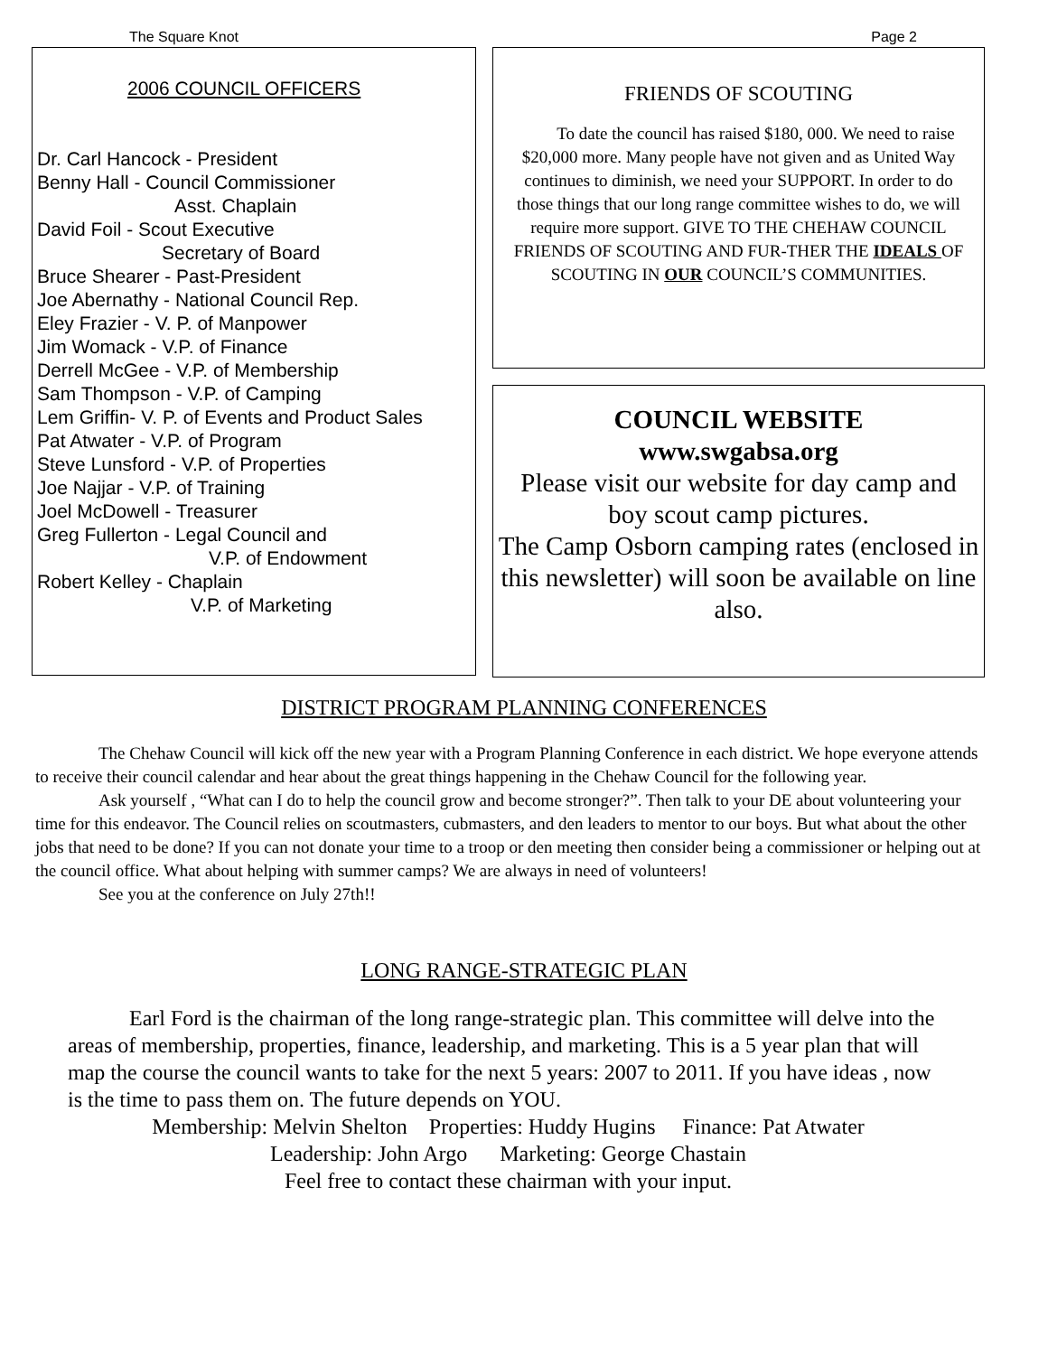The Square Knot Page 2
2006 COUNCIL OFFICERS
Dr. Carl Hancock - President
Benny Hall - Council Commissioner
Asst. Chaplain
David Foil - Scout Executive
Secretary of Board
Bruce Shearer - Past-President
Joe Abernathy - National Council Rep.
Eley Frazier - V. P. of Manpower
Jim Womack - V.P. of Finance
Derrell McGee - V.P. of Membership
Sam Thompson - V.P. of Camping
Lem Griffin- V. P. of Events and Product Sales
Pat Atwater - V.P. of Program
Steve Lunsford - V.P. of Properties
Joe Najjar - V.P. of Training
Joel McDowell - Treasurer
Greg Fullerton - Legal Council and
V.P. of Endowment
Robert Kelley - Chaplain
V.P. of Marketing
FRIENDS OF SCOUTING
To date the council has raised $180, 000. We need to raise $20,000 more. Many people have not given and as United Way continues to diminish, we need your SUPPORT. In order to do those things that our long range committee wishes to do, we will require more support. GIVE TO THE CHEHAW COUNCIL FRIENDS OF SCOUTING AND FUR-THER THE IDEALS OF SCOUTING IN OUR COUNCIL’S COMMUNITIES.
COUNCIL WEBSITE
www.swgabsa.org
Please visit our website for day camp and boy scout camp pictures.
The Camp Osborn camping rates (enclosed in this newsletter) will soon be available on line also.
DISTRICT PROGRAM PLANNING CONFERENCES
The Chehaw Council will kick off the new year with a Program Planning Conference in each district. We hope everyone attends to receive their council calendar and hear about the great things happening in the Chehaw Council for the following year.
Ask yourself , “What can I do to help the council grow and become stronger?”. Then talk to your DE about volunteering your time for this endeavor. The Council relies on scoutmasters, cubmasters, and den leaders to mentor to our boys. But what about the other jobs that need to be done? If you can not donate your time to a troop or den meeting then consider being a commissioner or helping out at the council office. What about helping with summer camps? We are always in need of volunteers!
See you at the conference on July 27th!!
LONG RANGE-STRATEGIC PLAN
Earl Ford is the chairman of the long range-strategic plan. This committee will delve into the areas of membership, properties, finance, leadership, and marketing. This is a 5 year plan that will map the course the council wants to take for the next 5 years: 2007 to 2011. If you have ideas , now is the time to pass them on. The future depends on YOU.
Membership: Melvin Shelton Properties: Huddy Hugins Finance: Pat Atwater
Leadership: John Argo Marketing: George Chastain
Feel free to contact these chairman with your input.